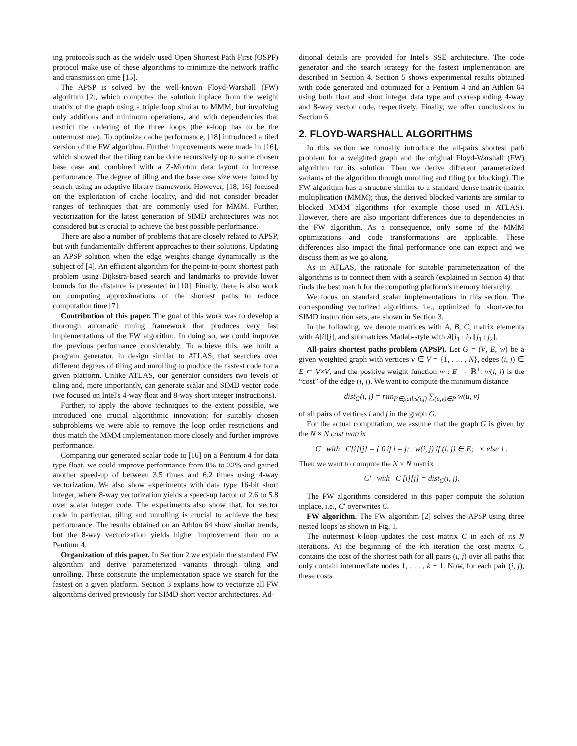ing protocols such as the widely used Open Shortest Path First (OSPF) protocol make use of these algorithms to minimize the network traffic and transmission time [15].
The APSP is solved by the well-known Floyd-Warshall (FW) algorithm [2], which computes the solution inplace from the weight matrix of the graph using a triple loop similar to MMM, but involving only additions and minimum operations, and with dependencies that restrict the ordering of the three loops (the k-loop has to be the outermost one). To optimize cache performance, [18] introduced a tiled version of the FW algorithm. Further improvements were made in [16], which showed that the tiling can be done recursively up to some chosen base case and combined with a Z-Morton data layout to increase performance. The degree of tiling and the base case size were found by search using an adaptive library framework. However, [18, 16] focused on the exploitation of cache locality, and did not consider broader ranges of techniques that are commonly used for MMM. Further, vectorization for the latest generation of SIMD architectures was not considered but is crucial to achieve the best possible performance.
There are also a number of problems that are closely related to APSP, but with fundamentally different approaches to their solutions. Updating an APSP solution when the edge weights change dynamically is the subject of [4]. An efficient algorithm for the point-to-point shortest path problem using Dijkstra-based search and landmarks to provide lower bounds for the distance is presented in [10]. Finally, there is also work on computing approximations of the shortest paths to reduce computation time [7].
Contribution of this paper. The goal of this work was to develop a thorough automatic tuning framework that produces very fast implementations of the FW algorithm. In doing so, we could improve the previous performance considerably. To achieve this, we built a program generator, in design similar to ATLAS, that searches over different degrees of tiling and unrolling to produce the fastest code for a given platform. Unlike ATLAS, our generator considers two levels of tiling and, more importantly, can generate scalar and SIMD vector code (we focused on Intel's 4-way float and 8-way short integer instructions).
Further, to apply the above techniques to the extent possible, we introduced one crucial algorithmic innovation: for suitably chosen subproblems we were able to remove the loop order restrictions and thus match the MMM implementation more closely and further improve performance.
Comparing our generated scalar code to [16] on a Pentium 4 for data type float, we could improve performance from 8% to 32% and gained another speed-up of between 3.5 times and 6.2 times using 4-way vectorization. We also show experiments with data type 16-bit short integer, where 8-way vectorization yields a speed-up factor of 2.6 to 5.8 over scalar integer code. The experiments also show that, for vector code in particular, tiling and unrolling is crucial to achieve the best performance. The results obtained on an Athlon 64 show similar trends, but the 8-way vectorization yields higher improvement than on a Pentium 4.
Organization of this paper. In Section 2 we explain the standard FW algorithm and derive parameterized variants through tiling and unrolling. These constitute the implementation space we search for the fastest on a given platform. Section 3 explains how to vectorize all FW algorithms derived previously for SIMD short vector architectures. Ad-
ditional details are provided for Intel's SSE architecture. The code generator and the search strategy for the fastest implementation are described in Section 4. Section 5 shows experimental results obtained with code generated and optimized for a Pentium 4 and an Athlon 64 using both float and short integer data type and corresponding 4-way and 8-way vector code, respectively. Finally, we offer conclusions in Section 6.
2. FLOYD-WARSHALL ALGORITHMS
In this section we formally introduce the all-pairs shortest path problem for a weighted graph and the original Floyd-Warshall (FW) algorithm for its solution. Then we derive different parameterized variants of the algorithm through unrolling and tiling (or blocking). The FW algorithm has a structure similar to a standard dense matrix-matrix multiplication (MMM); thus, the derived blocked variants are similar to blocked MMM algorithms (for example those used in ATLAS). However, there are also important differences due to dependencies in the FW algorithm. As a consequence, only some of the MMM optimizations and code transformations are applicable. These differences also impact the final performance one can expect and we discuss them as we go along.
As in ATLAS, the rationale for suitable parameterization of the algorithms is to connect them with a search (explained in Section 4) that finds the best match for the computing platform's memory hierarchy.
We focus on standard scalar implementations in this section. The corresponding vectorized algorithms, i.e., optimized for short-vector SIMD instruction sets, are shown in Section 3.
In the following, we denote matrices with A, B, C, matrix elements with A[i][j], and submatrices Matlab-style with A[i<sub>1</sub> : i<sub>2</sub>][j<sub>1</sub> : j<sub>2</sub>].
All-pairs shortest paths problem (APSP). Let G = (V, E, w) be a given weighted graph with vertices v ∈ V = {1, . . . , N}, edges (i, j) ∈ E ⊂ V×V, and the positive weight function w : E → ℝ<sup>+</sup>; w(i, j) is the “cost” of the edge (i, j). We want to compute the minimum distance
dist<sub>G</sub>(i, j) = min<sub>P∈paths(i,j)</sub> ∑<sub>(u,v)∈P</sub> w(u, v)
of all pairs of vertices i and j in the graph G.
For the actual computation, we assume that the graph G is given by the N × N cost matrix
C with C[i][j] = { 0 if i = j; w(i, j) if (i, j) ∈ E; ∞ else } .
Then we want to compute the N × N matrix
C′ with C′[i][j] = dist<sub>G</sub>(i, j).
The FW algorithms considered in this paper compute the solution inplace, i.e., C′ overwrites C.
FW algorithm. The FW algorithm [2] solves the APSP using three nested loops as shown in Fig. 1.
The outermost k-loop updates the cost matrix C in each of its N iterations. At the beginning of the kth iteration the cost matrix C contains the cost of the shortest path for all pairs (i, j) over all paths that only contain intermediate nodes 1, . . . , k − 1. Now, for each pair (i, j), these costs